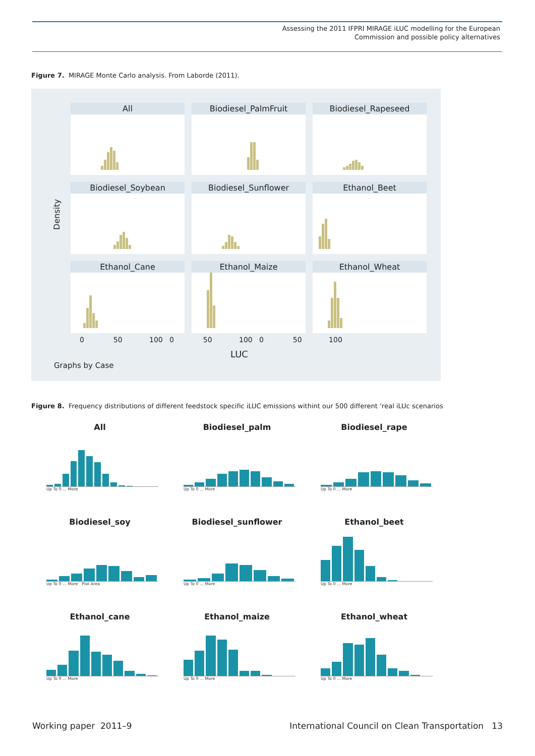Assessing the 2011 IFPRI MIRAGE iLUC modelling for the European
Commission and possible policy alternatives
Figure 7. MIRAGE Monte Carlo analysis. From Laborde (2011).
Density
All
Biodiesel_PalmFruit
Biodiesel_Rapeseed
Biodiesel_Soybean
Biodiesel_Sunflower
Ethanol_Beet
Ethanol_Cane
Ethanol_Maize
Ethanol_Wheat
0 50 100 0 50 100 0 50 100
LUC
Graphs by Case
Figure 8. Frequency distributions of different feedstock specific iLUC emissions withint our 500 different ‘real iLUc scenarios
All
Up To 0 … More
Biodiesel_palm
Up To 0 … More
Biodiesel_rape
Up To 0 … More
Biodiesel_soy
Up To 0 … More Plot Area
Biodiesel_sunflower
Up To 0 … More
Ethanol_beet
Up To 0 … More
Ethanol_cane
Up To 0 … More
Ethanol_maize
Up To 0 … More
Ethanol_wheat
Up To 0 … More
Working paper 2011–9
International Council on Clean Transportation 13